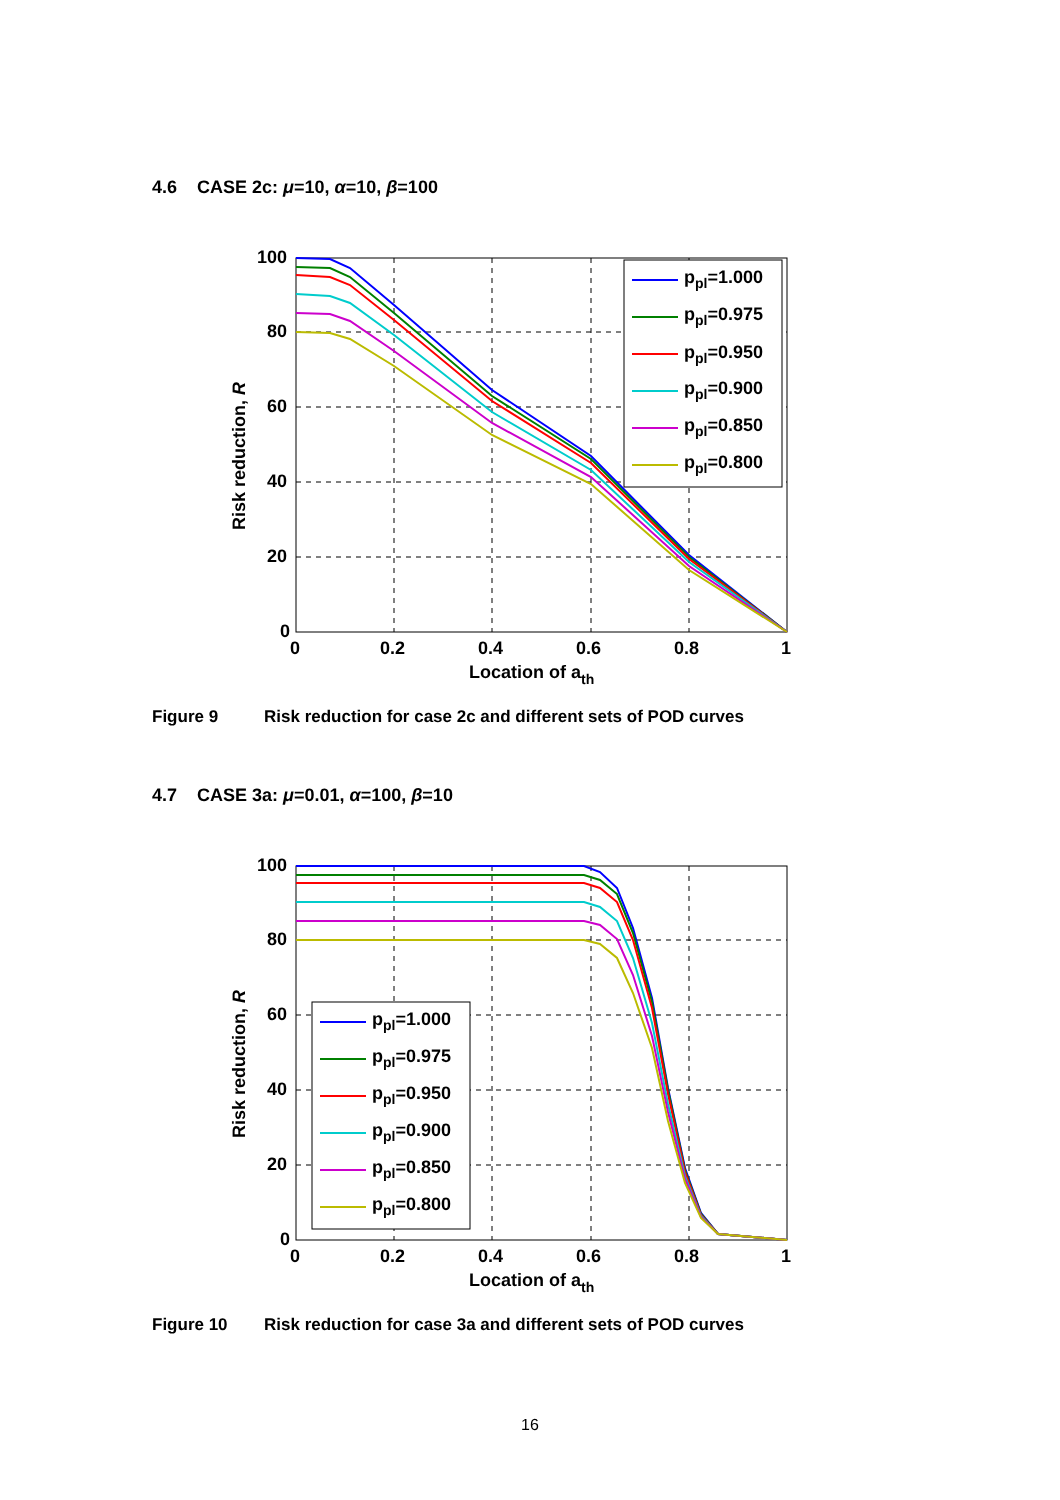4.6 CASE 2c: μ=10, α=10, β=100
100
80
60
40
20
0
0
0.2
0.4
0.6
0.8
1
Location of ath
Risk reduction, R
ppl=1.000
ppl=0.975
ppl=0.950
ppl=0.900
ppl=0.850
ppl=0.800
Figure 9 Risk reduction for case 2c and different sets of POD curves
4.7 CASE 3a: μ=0.01, α=100, β=10
100
80
60
40
20
0
0
0.2
0.4
0.6
0.8
1
Location of ath
Risk reduction, R
ppl=1.000
ppl=0.975
ppl=0.950
ppl=0.900
ppl=0.850
ppl=0.800
Figure 10 Risk reduction for case 3a and different sets of POD curves
16